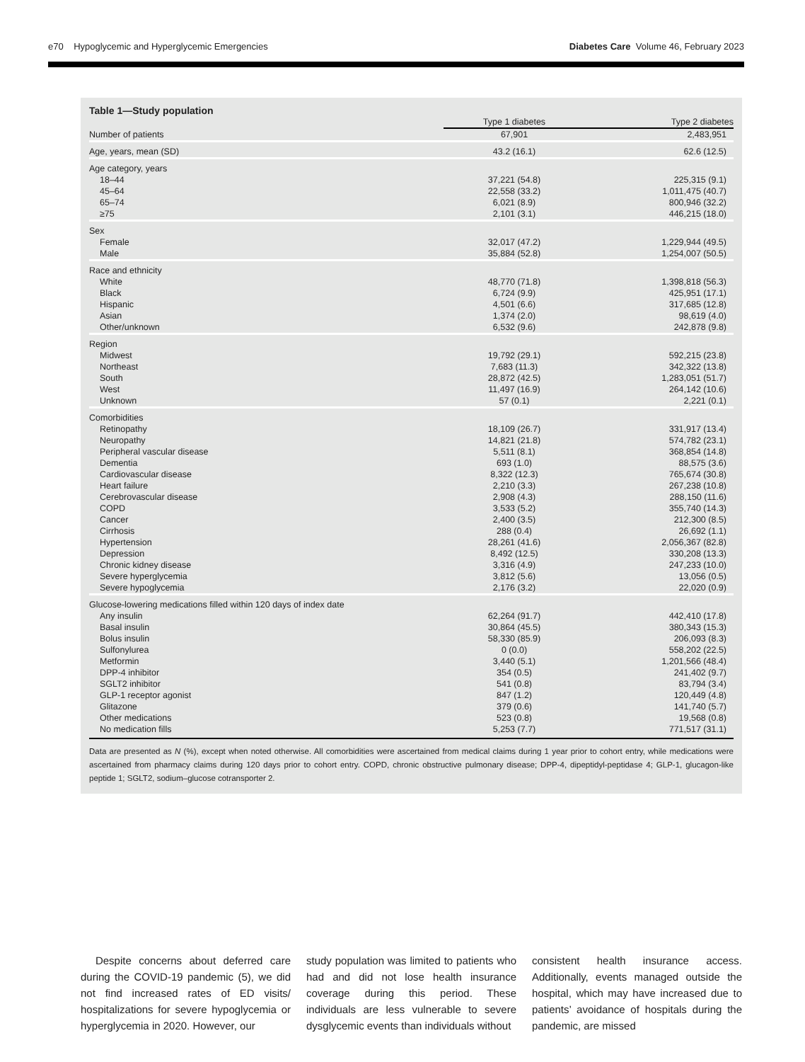e70 Hypoglycemic and Hyperglycemic Emergencies Diabetes Care Volume 46, February 2023
Table 1—Study population
| | Type 1 diabetes | Type 2 diabetes |
| --- | --- | --- |
| Number of patients | 67,901 | 2,483,951 |
| Age, years, mean (SD) | 43.2 (16.1) | 62.6 (12.5) |
| Age category, years | | |
| 18–44 | 37,221 (54.8) | 225,315 (9.1) |
| 45–64 | 22,558 (33.2) | 1,011,475 (40.7) |
| 65–74 | 6,021 (8.9) | 800,946 (32.2) |
| ≥75 | 2,101 (3.1) | 446,215 (18.0) |
| Sex | | |
| Female | 32,017 (47.2) | 1,229,944 (49.5) |
| Male | 35,884 (52.8) | 1,254,007 (50.5) |
| Race and ethnicity | | |
| White | 48,770 (71.8) | 1,398,818 (56.3) |
| Black | 6,724 (9.9) | 425,951 (17.1) |
| Hispanic | 4,501 (6.6) | 317,685 (12.8) |
| Asian | 1,374 (2.0) | 98,619 (4.0) |
| Other/unknown | 6,532 (9.6) | 242,878 (9.8) |
| Region | | |
| Midwest | 19,792 (29.1) | 592,215 (23.8) |
| Northeast | 7,683 (11.3) | 342,322 (13.8) |
| South | 28,872 (42.5) | 1,283,051 (51.7) |
| West | 11,497 (16.9) | 264,142 (10.6) |
| Unknown | 57 (0.1) | 2,221 (0.1) |
| Comorbidities | | |
| Retinopathy | 18,109 (26.7) | 331,917 (13.4) |
| Neuropathy | 14,821 (21.8) | 574,782 (23.1) |
| Peripheral vascular disease | 5,511 (8.1) | 368,854 (14.8) |
| Dementia | 693 (1.0) | 88,575 (3.6) |
| Cardiovascular disease | 8,322 (12.3) | 765,674 (30.8) |
| Heart failure | 2,210 (3.3) | 267,238 (10.8) |
| Cerebrovascular disease | 2,908 (4.3) | 288,150 (11.6) |
| COPD | 3,533 (5.2) | 355,740 (14.3) |
| Cancer | 2,400 (3.5) | 212,300 (8.5) |
| Cirrhosis | 288 (0.4) | 26,692 (1.1) |
| Hypertension | 28,261 (41.6) | 2,056,367 (82.8) |
| Depression | 8,492 (12.5) | 330,208 (13.3) |
| Chronic kidney disease | 3,316 (4.9) | 247,233 (10.0) |
| Severe hyperglycemia | 3,812 (5.6) | 13,056 (0.5) |
| Severe hypoglycemia | 2,176 (3.2) | 22,020 (0.9) |
| Glucose-lowering medications filled within 120 days of index date | | |
| Any insulin | 62,264 (91.7) | 442,410 (17.8) |
| Basal insulin | 30,864 (45.5) | 380,343 (15.3) |
| Bolus insulin | 58,330 (85.9) | 206,093 (8.3) |
| Sulfonylurea | 0 (0.0) | 558,202 (22.5) |
| Metformin | 3,440 (5.1) | 1,201,566 (48.4) |
| DPP-4 inhibitor | 354 (0.5) | 241,402 (9.7) |
| SGLT2 inhibitor | 541 (0.8) | 83,794 (3.4) |
| GLP-1 receptor agonist | 847 (1.2) | 120,449 (4.8) |
| Glitazone | 379 (0.6) | 141,740 (5.7) |
| Other medications | 523 (0.8) | 19,568 (0.8) |
| No medication fills | 5,253 (7.7) | 771,517 (31.1) |
Data are presented as N (%), except when noted otherwise. All comorbidities were ascertained from medical claims during 1 year prior to cohort entry, while medications were ascertained from pharmacy claims during 120 days prior to cohort entry. COPD, chronic obstructive pulmonary disease; DPP-4, dipeptidyl-peptidase 4; GLP-1, glucagon-like peptide 1; SGLT2, sodium–glucose cotransporter 2.
Despite concerns about deferred care during the COVID-19 pandemic (5), we did not find increased rates of ED visits/ hospitalizations for severe hypoglycemia or hyperglycemia in 2020. However, our
study population was limited to patients who had and did not lose health insurance coverage during this period. These individuals are less vulnerable to severe dysglycemic events than individuals without
consistent health insurance access. Additionally, events managed outside the hospital, which may have increased due to patients’ avoidance of hospitals during the pandemic, are missed